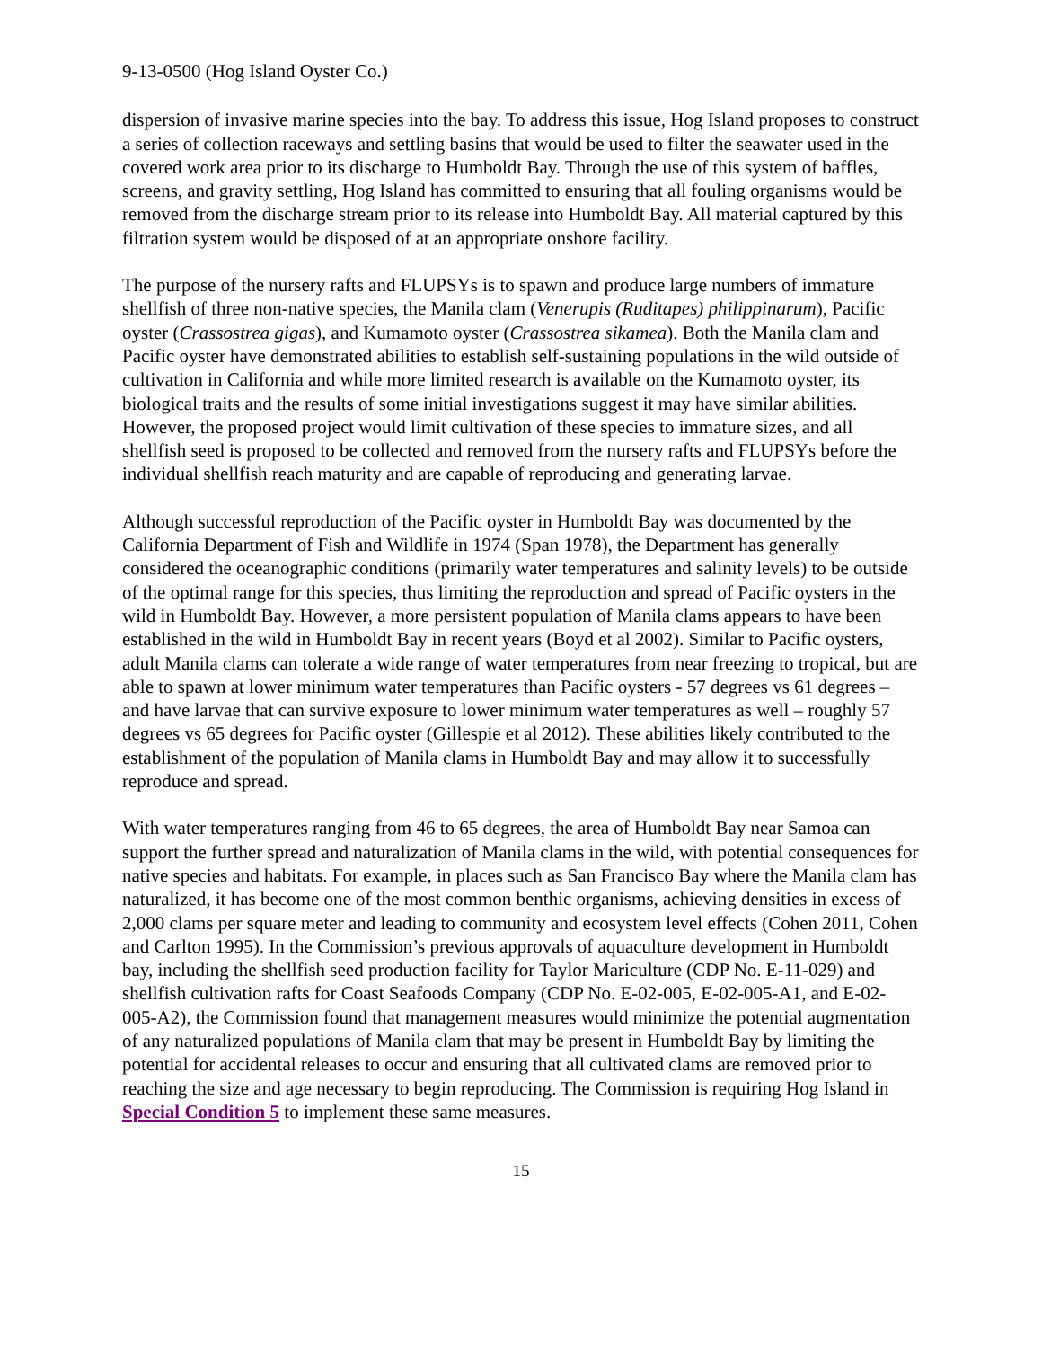9-13-0500 (Hog Island Oyster Co.)
dispersion of invasive marine species into the bay. To address this issue, Hog Island proposes to construct a series of collection raceways and settling basins that would be used to filter the seawater used in the covered work area prior to its discharge to Humboldt Bay. Through the use of this system of baffles, screens, and gravity settling, Hog Island has committed to ensuring that all fouling organisms would be removed from the discharge stream prior to its release into Humboldt Bay. All material captured by this filtration system would be disposed of at an appropriate onshore facility.
The purpose of the nursery rafts and FLUPSYs is to spawn and produce large numbers of immature shellfish of three non-native species, the Manila clam (Venerupis (Ruditapes) philippinarum), Pacific oyster (Crassostrea gigas), and Kumamoto oyster (Crassostrea sikamea). Both the Manila clam and Pacific oyster have demonstrated abilities to establish self-sustaining populations in the wild outside of cultivation in California and while more limited research is available on the Kumamoto oyster, its biological traits and the results of some initial investigations suggest it may have similar abilities. However, the proposed project would limit cultivation of these species to immature sizes, and all shellfish seed is proposed to be collected and removed from the nursery rafts and FLUPSYs before the individual shellfish reach maturity and are capable of reproducing and generating larvae.
Although successful reproduction of the Pacific oyster in Humboldt Bay was documented by the California Department of Fish and Wildlife in 1974 (Span 1978), the Department has generally considered the oceanographic conditions (primarily water temperatures and salinity levels) to be outside of the optimal range for this species, thus limiting the reproduction and spread of Pacific oysters in the wild in Humboldt Bay. However, a more persistent population of Manila clams appears to have been established in the wild in Humboldt Bay in recent years (Boyd et al 2002). Similar to Pacific oysters, adult Manila clams can tolerate a wide range of water temperatures from near freezing to tropical, but are able to spawn at lower minimum water temperatures than Pacific oysters - 57 degrees vs 61 degrees – and have larvae that can survive exposure to lower minimum water temperatures as well – roughly 57 degrees vs 65 degrees for Pacific oyster (Gillespie et al 2012). These abilities likely contributed to the establishment of the population of Manila clams in Humboldt Bay and may allow it to successfully reproduce and spread.
With water temperatures ranging from 46 to 65 degrees, the area of Humboldt Bay near Samoa can support the further spread and naturalization of Manila clams in the wild, with potential consequences for native species and habitats. For example, in places such as San Francisco Bay where the Manila clam has naturalized, it has become one of the most common benthic organisms, achieving densities in excess of 2,000 clams per square meter and leading to community and ecosystem level effects (Cohen 2011, Cohen and Carlton 1995). In the Commission’s previous approvals of aquaculture development in Humboldt bay, including the shellfish seed production facility for Taylor Mariculture (CDP No. E-11-029) and shellfish cultivation rafts for Coast Seafoods Company (CDP No. E-02-005, E-02-005-A1, and E-02-005-A2), the Commission found that management measures would minimize the potential augmentation of any naturalized populations of Manila clam that may be present in Humboldt Bay by limiting the potential for accidental releases to occur and ensuring that all cultivated clams are removed prior to reaching the size and age necessary to begin reproducing. The Commission is requiring Hog Island in Special Condition 5 to implement these same measures.
15